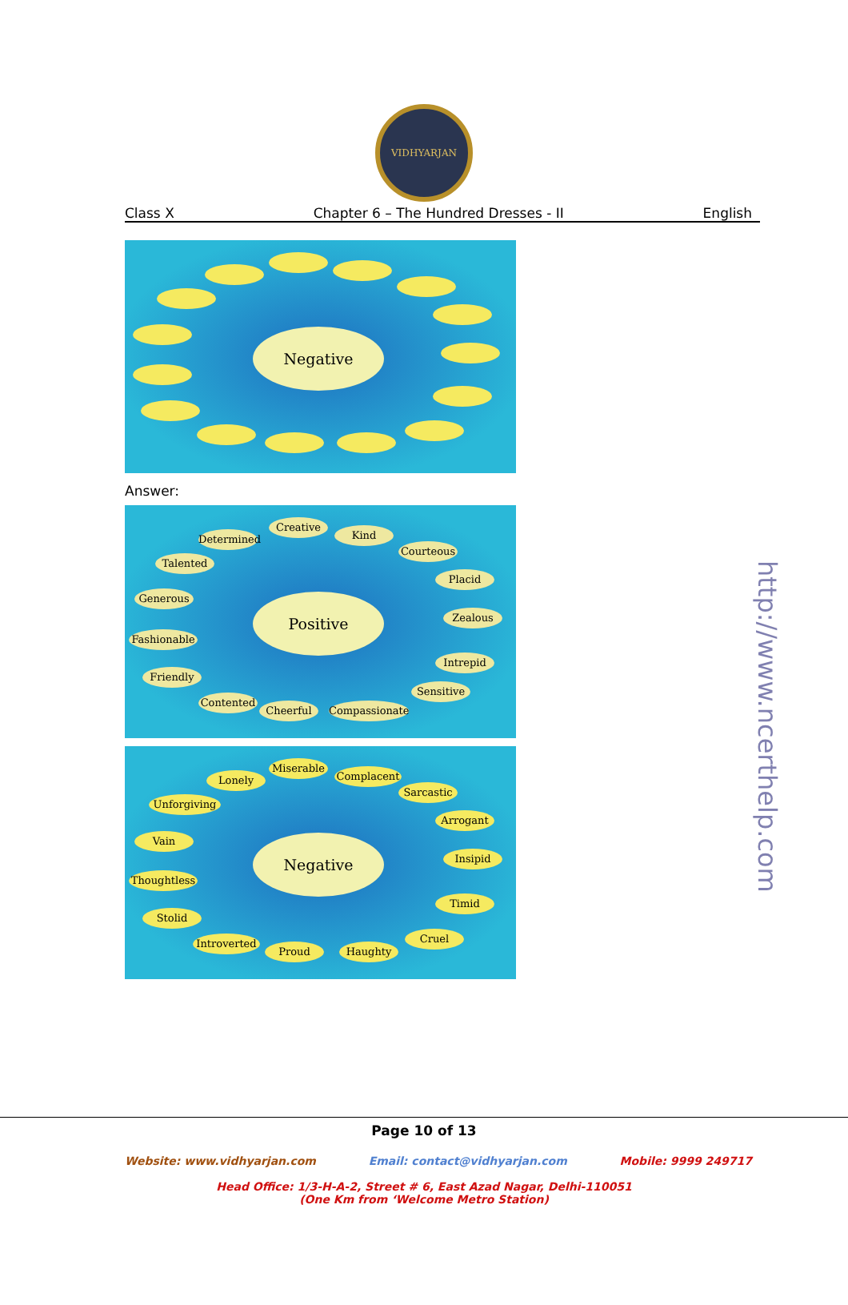VIDHYARJAN
Class X Chapter 6 – The Hundred Dresses - II English
Negative
Answer:
Positive
Determined
Creative
Kind
Courteous
Placid
Zealous
Intrepid
Sensitive
Compassionate
Cheerful
Contented
Friendly
Fashionable
Generous
Talented
Negative
Lonely
Miserable
Complacent
Sarcastic
Arrogant
Insipid
Timid
Cruel
Haughty
Proud
Introverted
Stolid
Thoughtless
Vain
Unforgiving
http://www.ncerthelp.com
Page 10 of 13
Website: www.vidhyarjan.com Email: contact@vidhyarjan.com Mobile: 9999 249717
Head Office: 1/3-H-A-2, Street # 6, East Azad Nagar, Delhi-110051
(One Km from ‘Welcome Metro Station)